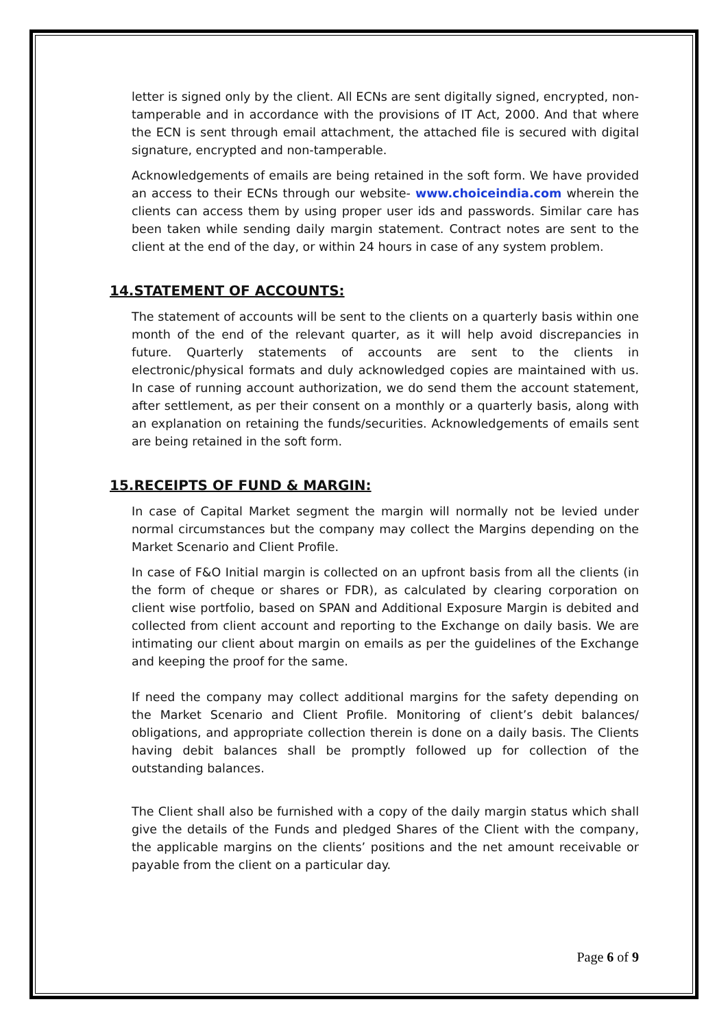letter is signed only by the client. All ECNs are sent digitally signed, encrypted, non-tamperable and in accordance with the provisions of IT Act, 2000. And that where the ECN is sent through email attachment, the attached file is secured with digital signature, encrypted and non-tamperable.
Acknowledgements of emails are being retained in the soft form. We have provided an access to their ECNs through our website- www.choiceindia.com wherein the clients can access them by using proper user ids and passwords. Similar care has been taken while sending daily margin statement. Contract notes are sent to the client at the end of the day, or within 24 hours in case of any system problem.
14.STATEMENT OF ACCOUNTS:
The statement of accounts will be sent to the clients on a quarterly basis within one month of the end of the relevant quarter, as it will help avoid discrepancies in future. Quarterly statements of accounts are sent to the clients in electronic/physical formats and duly acknowledged copies are maintained with us. In case of running account authorization, we do send them the account statement, after settlement, as per their consent on a monthly or a quarterly basis, along with an explanation on retaining the funds/securities. Acknowledgements of emails sent are being retained in the soft form.
15.RECEIPTS OF FUND & MARGIN:
In case of Capital Market segment the margin will normally not be levied under normal circumstances but the company may collect the Margins depending on the Market Scenario and Client Profile.
In case of F&O Initial margin is collected on an upfront basis from all the clients (in the form of cheque or shares or FDR), as calculated by clearing corporation on client wise portfolio, based on SPAN and Additional Exposure Margin is debited and collected from client account and reporting to the Exchange on daily basis. We are intimating our client about margin on emails as per the guidelines of the Exchange and keeping the proof for the same.
If need the company may collect additional margins for the safety depending on the Market Scenario and Client Profile. Monitoring of client’s debit balances/ obligations, and appropriate collection therein is done on a daily basis. The Clients having debit balances shall be promptly followed up for collection of the outstanding balances.
The Client shall also be furnished with a copy of the daily margin status which shall give the details of the Funds and pledged Shares of the Client with the company, the applicable margins on the clients’ positions and the net amount receivable or payable from the client on a particular day.
Page 6 of 9